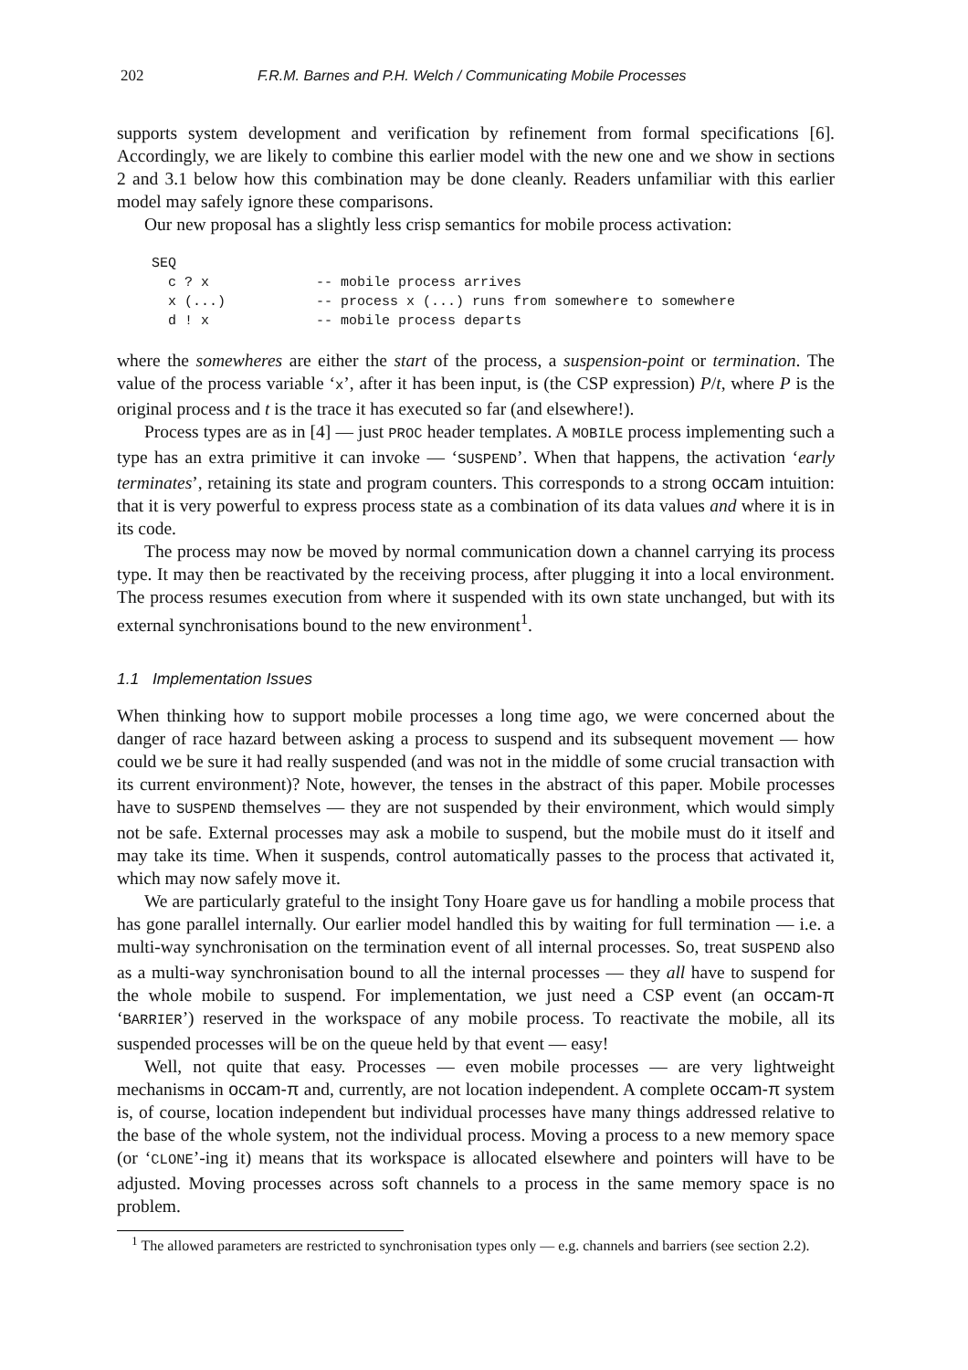202 F.R.M. Barnes and P.H. Welch / Communicating Mobile Processes
supports system development and verification by refinement from formal specifications [6]. Accordingly, we are likely to combine this earlier model with the new one and we show in sections 2 and 3.1 below how this combination may be done cleanly. Readers unfamiliar with this earlier model may safely ignore these comparisons.
Our new proposal has a slightly less crisp semantics for mobile process activation:
SEQ
  c ? x             -- mobile process arrives
  x (...)           -- process x (...) runs from somewhere to somewhere
  d ! x             -- mobile process departs
where the somewheres are either the start of the process, a suspension-point or termination. The value of the process variable ‘x’, after it has been input, is (the CSP expression) P/t, where P is the original process and t is the trace it has executed so far (and elsewhere!).
Process types are as in [4] — just PROC header templates. A MOBILE process implementing such a type has an extra primitive it can invoke — ‘SUSPEND’. When that happens, the activation ‘early terminates’, retaining its state and program counters. This corresponds to a strong occam intuition: that it is very powerful to express process state as a combination of its data values and where it is in its code.
The process may now be moved by normal communication down a channel carrying its process type. It may then be reactivated by the receiving process, after plugging it into a local environment. The process resumes execution from where it suspended with its own state unchanged, but with its external synchronisations bound to the new environment<sup>1</sup>.
1.1 Implementation Issues
When thinking how to support mobile processes a long time ago, we were concerned about the danger of race hazard between asking a process to suspend and its subsequent movement — how could we be sure it had really suspended (and was not in the middle of some crucial transaction with its current environment)? Note, however, the tenses in the abstract of this paper. Mobile processes have to SUSPEND themselves — they are not suspended by their environment, which would simply not be safe. External processes may ask a mobile to suspend, but the mobile must do it itself and may take its time. When it suspends, control automatically passes to the process that activated it, which may now safely move it.
We are particularly grateful to the insight Tony Hoare gave us for handling a mobile process that has gone parallel internally. Our earlier model handled this by waiting for full termination — i.e. a multi-way synchronisation on the termination event of all internal processes. So, treat SUSPEND also as a multi-way synchronisation bound to all the internal processes — they all have to suspend for the whole mobile to suspend. For implementation, we just need a CSP event (an occam-π ‘BARRIER’) reserved in the workspace of any mobile process. To reactivate the mobile, all its suspended processes will be on the queue held by that event — easy!
Well, not quite that easy. Processes — even mobile processes — are very lightweight mechanisms in occam-π and, currently, are not location independent. A complete occam-π system is, of course, location independent but individual processes have many things addressed relative to the base of the whole system, not the individual process. Moving a process to a new memory space (or ‘CLONE’-ing it) means that its workspace is allocated elsewhere and pointers will have to be adjusted. Moving processes across soft channels to a process in the same memory space is no problem.
<sup>1</sup> The allowed parameters are restricted to synchronisation types only — e.g. channels and barriers (see section 2.2).